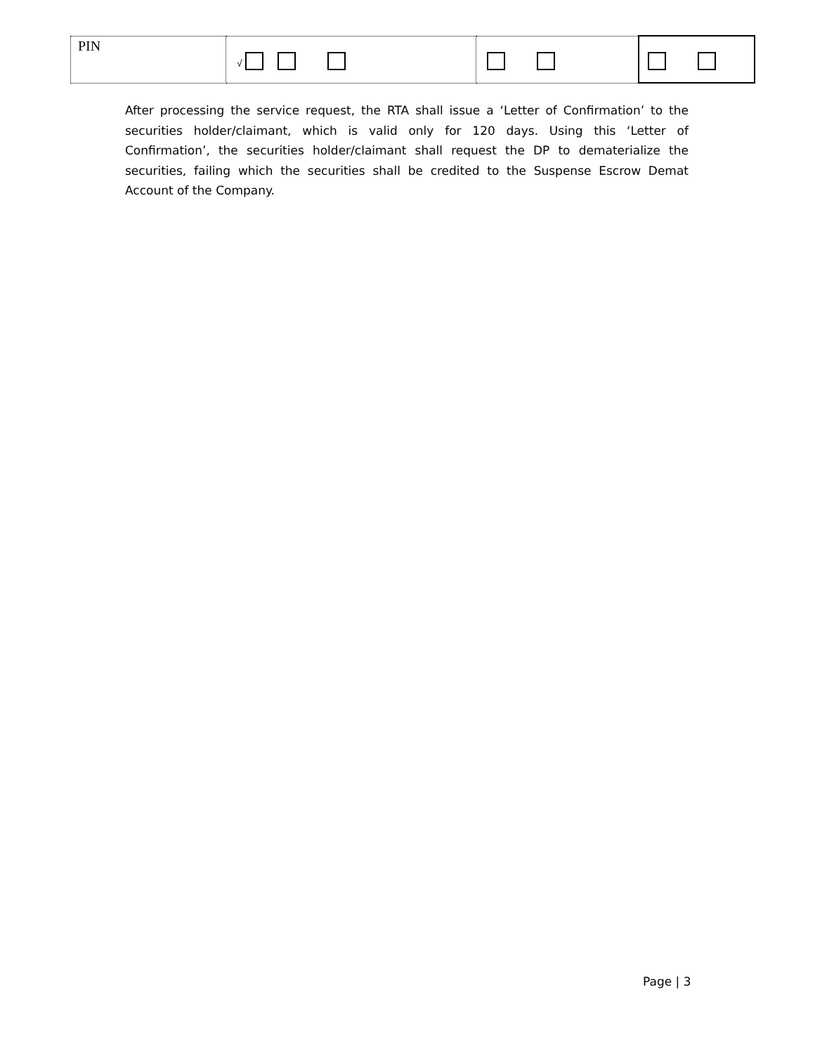| PIN | √ | | |
After processing the service request, the RTA shall issue a ‘Letter of Confirmation’ to the securities holder/claimant, which is valid only for 120 days. Using this ‘Letter of Confirmation’, the securities holder/claimant shall request the DP to dematerialize the securities, failing which the securities shall be credited to the Suspense Escrow Demat Account of the Company.
Page | 3